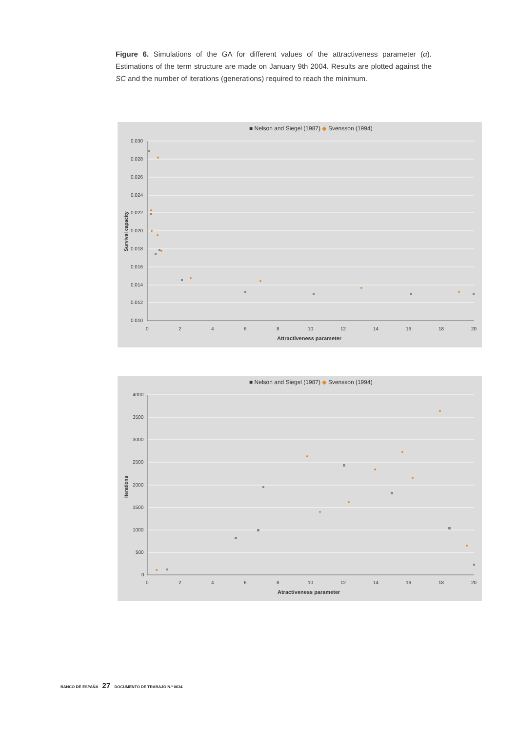Figure 6. Simulations of the GA for different values of the attractiveness parameter (α). Estimations of the term structure are made on January 9th 2004. Results are plotted against the SC and the number of iterations (generations) required to reach the minimum.
■ Nelson and Siegel (1987) ◆ Svensson (1994)
0.030
0.028
0.026
0.024
0.022
0.020
0.018
0.016
0.014
0.012
0.010
0
2
4
6
8
10
12
14
16
18
20
Attractiveness parameter
Survival capacity
■ Nelson and Siegel (1987) ◆ Svensson (1994)
4000
3500
3000
2500
2000
1500
1000
500
0
0
2
4
6
8
10
12
14
16
18
20
Atractiveness parameter
Iterations
BANCO DE ESPAÑA 27 DOCUMENTO DE TRABAJO N.º 0634